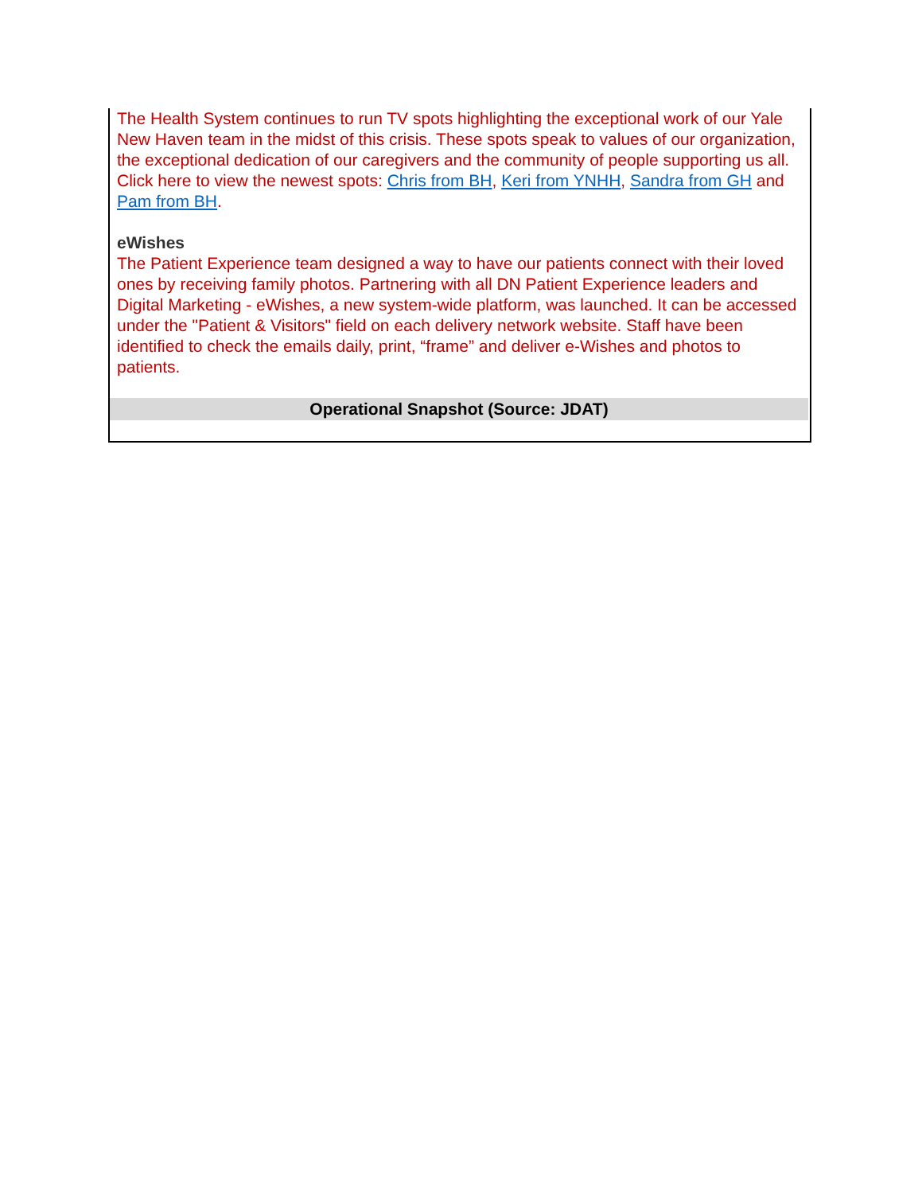The Health System continues to run TV spots highlighting the exceptional work of our Yale New Haven team in the midst of this crisis. These spots speak to values of our organization, the exceptional dedication of our caregivers and the community of people supporting us all. Click here to view the newest spots: Chris from BH, Keri from YNHH, Sandra from GH and Pam from BH.
eWishes
The Patient Experience team designed a way to have our patients connect with their loved ones by receiving family photos. Partnering with all DN Patient Experience leaders and Digital Marketing - eWishes, a new system-wide platform, was launched. It can be accessed under the "Patient & Visitors" field on each delivery network website. Staff have been identified to check the emails daily, print, “frame” and deliver e-Wishes and photos to patients.
Operational Snapshot (Source: JDAT)